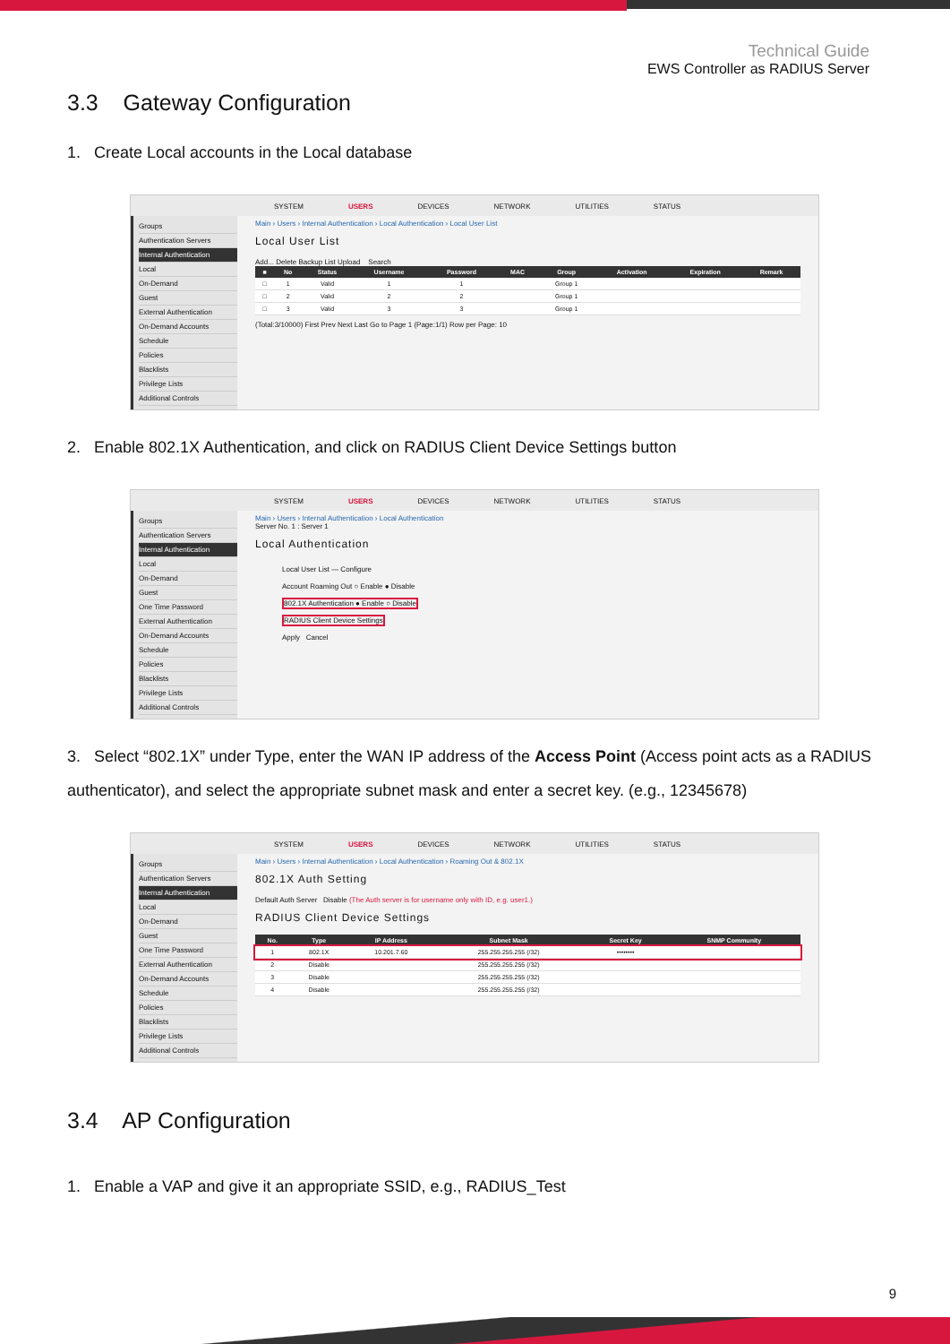Technical Guide
EWS Controller as RADIUS Server
3.3 Gateway Configuration
1. Create Local accounts in the Local database
SYSTEM USERS DEVICES NETWORK UTILITIES STATUS
Groups
Authentication Servers
Internal Authentication
Local
On-Demand
Guest
External Authentication
On-Demand Accounts
Schedule
Policies
Blacklists
Privilege Lists
Additional Controls
Main › Users › Internal Authentication › Local Authentication › Local User List
Local User List
Add... Delete Backup List Upload Search
| ■ | No | Status | Username | Password | MAC | Group | Activation | Expiration | Remark |
| --- | --- | --- | --- | --- | --- | --- | --- | --- | --- |
| □ | 1 | Valid | 1 | 1 | | Group 1 | | | |
| □ | 2 | Valid | 2 | 2 | | Group 1 | | | |
| □ | 3 | Valid | 3 | 3 | | Group 1 | | | |
(Total:3/10000) First Prev Next Last Go to Page 1 (Page:1/1) Row per Page: 10
2. Enable 802.1X Authentication, and click on RADIUS Client Device Settings button
SYSTEM USERS DEVICES NETWORK UTILITIES STATUS
Groups
Authentication Servers
Internal Authentication
Local
On-Demand
Guest
One Time Password
External Authentication
On-Demand Accounts
Schedule
Policies
Blacklists
Privilege Lists
Additional Controls
Main › Users › Internal Authentication › Local Authentication
Server No. 1 : Server 1
Local Authentication
Local User List — Configure
Account Roaming Out ○ Enable ● Disable
802.1X Authentication ● Enable ○ Disable
RADIUS Client Device Settings
Apply Cancel
3. Select “802.1X” under Type, enter the WAN IP address of the Access Point (Access point acts as a RADIUS authenticator), and select the appropriate subnet mask and enter a secret key. (e.g., 12345678)
SYSTEM USERS DEVICES NETWORK UTILITIES STATUS
Groups
Authentication Servers
Internal Authentication
Local
On-Demand
Guest
One Time Password
External Authentication
On-Demand Accounts
Schedule
Policies
Blacklists
Privilege Lists
Additional Controls
Main › Users › Internal Authentication › Local Authentication › Roaming Out & 802.1X
802.1X Auth Setting
Default Auth Server Disable (The Auth server is for username only with ID, e.g. user1.)
RADIUS Client Device Settings
| No. | Type | IP Address | Subnet Mask | Secret Key | SNMP Community |
| --- | --- | --- | --- | --- | --- |
| 1 | 802.1X | 10.201.7.60 | 255.255.255.255 (/32) | •••••••• | |
| 2 | Disable | | 255.255.255.255 (/32) | | |
| 3 | Disable | | 255.255.255.255 (/32) | | |
| 4 | Disable | | 255.255.255.255 (/32) | | |
3.4 AP Configuration
1. Enable a VAP and give it an appropriate SSID, e.g., RADIUS_Test
9